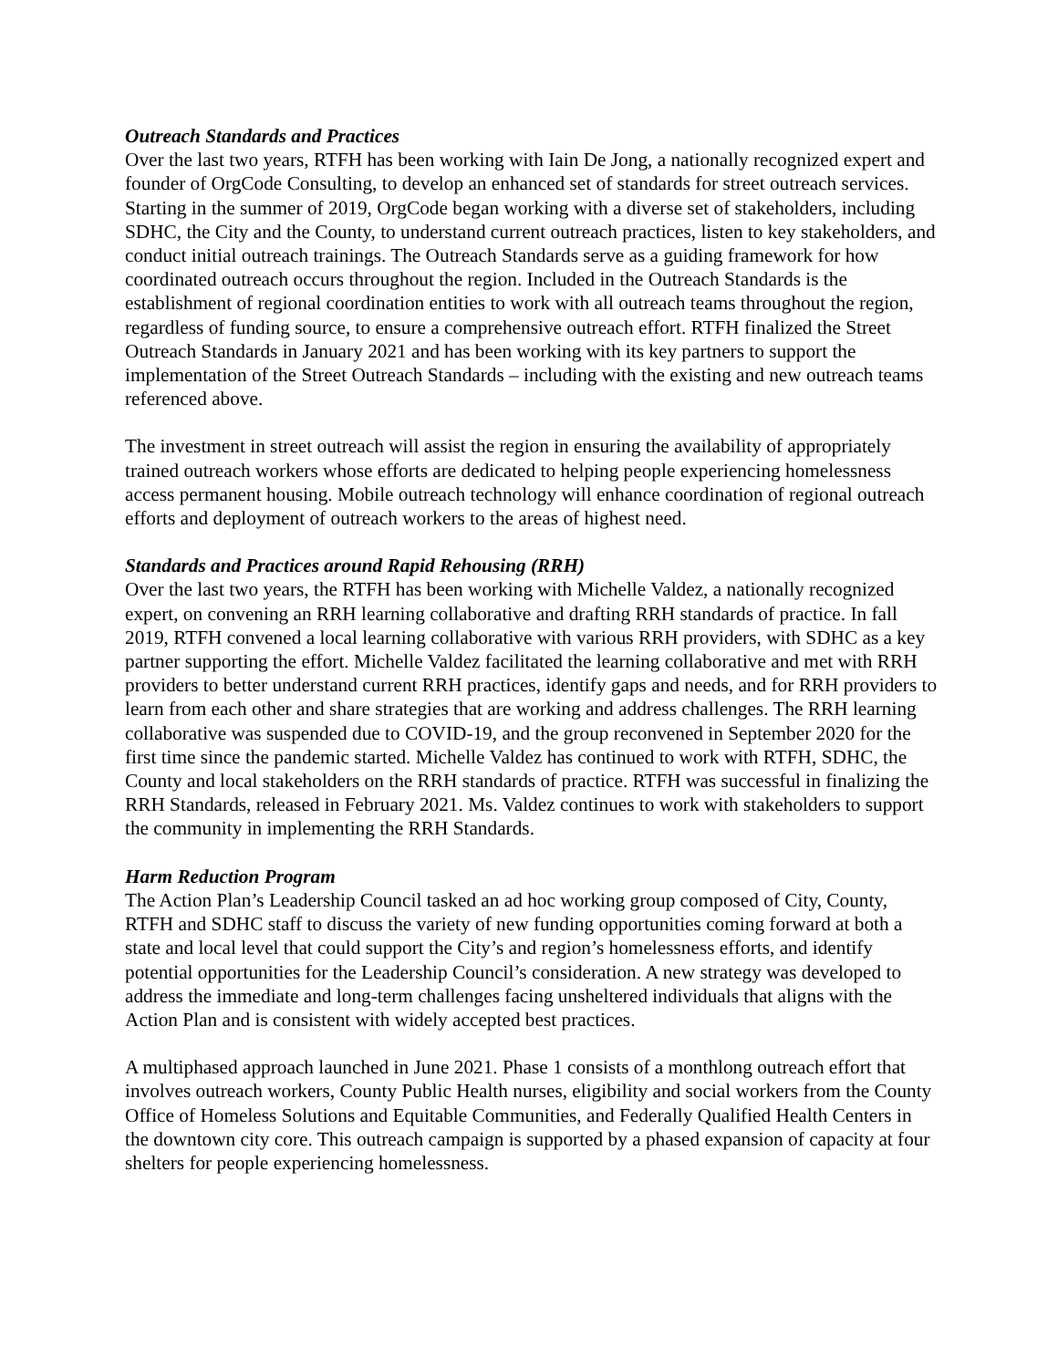Outreach Standards and Practices
Over the last two years, RTFH has been working with Iain De Jong, a nationally recognized expert and founder of OrgCode Consulting, to develop an enhanced set of standards for street outreach services. Starting in the summer of 2019, OrgCode began working with a diverse set of stakeholders, including SDHC, the City and the County, to understand current outreach practices, listen to key stakeholders, and conduct initial outreach trainings. The Outreach Standards serve as a guiding framework for how coordinated outreach occurs throughout the region. Included in the Outreach Standards is the establishment of regional coordination entities to work with all outreach teams throughout the region, regardless of funding source, to ensure a comprehensive outreach effort. RTFH finalized the Street Outreach Standards in January 2021 and has been working with its key partners to support the implementation of the Street Outreach Standards – including with the existing and new outreach teams referenced above.
The investment in street outreach will assist the region in ensuring the availability of appropriately trained outreach workers whose efforts are dedicated to helping people experiencing homelessness access permanent housing. Mobile outreach technology will enhance coordination of regional outreach efforts and deployment of outreach workers to the areas of highest need.
Standards and Practices around Rapid Rehousing (RRH)
Over the last two years, the RTFH has been working with Michelle Valdez, a nationally recognized expert, on convening an RRH learning collaborative and drafting RRH standards of practice. In fall 2019, RTFH convened a local learning collaborative with various RRH providers, with SDHC as a key partner supporting the effort. Michelle Valdez facilitated the learning collaborative and met with RRH providers to better understand current RRH practices, identify gaps and needs, and for RRH providers to learn from each other and share strategies that are working and address challenges. The RRH learning collaborative was suspended due to COVID-19, and the group reconvened in September 2020 for the first time since the pandemic started. Michelle Valdez has continued to work with RTFH, SDHC, the County and local stakeholders on the RRH standards of practice. RTFH was successful in finalizing the RRH Standards, released in February 2021. Ms. Valdez continues to work with stakeholders to support the community in implementing the RRH Standards.
Harm Reduction Program
The Action Plan’s Leadership Council tasked an ad hoc working group composed of City, County, RTFH and SDHC staff to discuss the variety of new funding opportunities coming forward at both a state and local level that could support the City’s and region’s homelessness efforts, and identify potential opportunities for the Leadership Council’s consideration. A new strategy was developed to address the immediate and long-term challenges facing unsheltered individuals that aligns with the Action Plan and is consistent with widely accepted best practices.
A multiphased approach launched in June 2021. Phase 1 consists of a monthlong outreach effort that involves outreach workers, County Public Health nurses, eligibility and social workers from the County Office of Homeless Solutions and Equitable Communities, and Federally Qualified Health Centers in the downtown city core. This outreach campaign is supported by a phased expansion of capacity at four shelters for people experiencing homelessness.